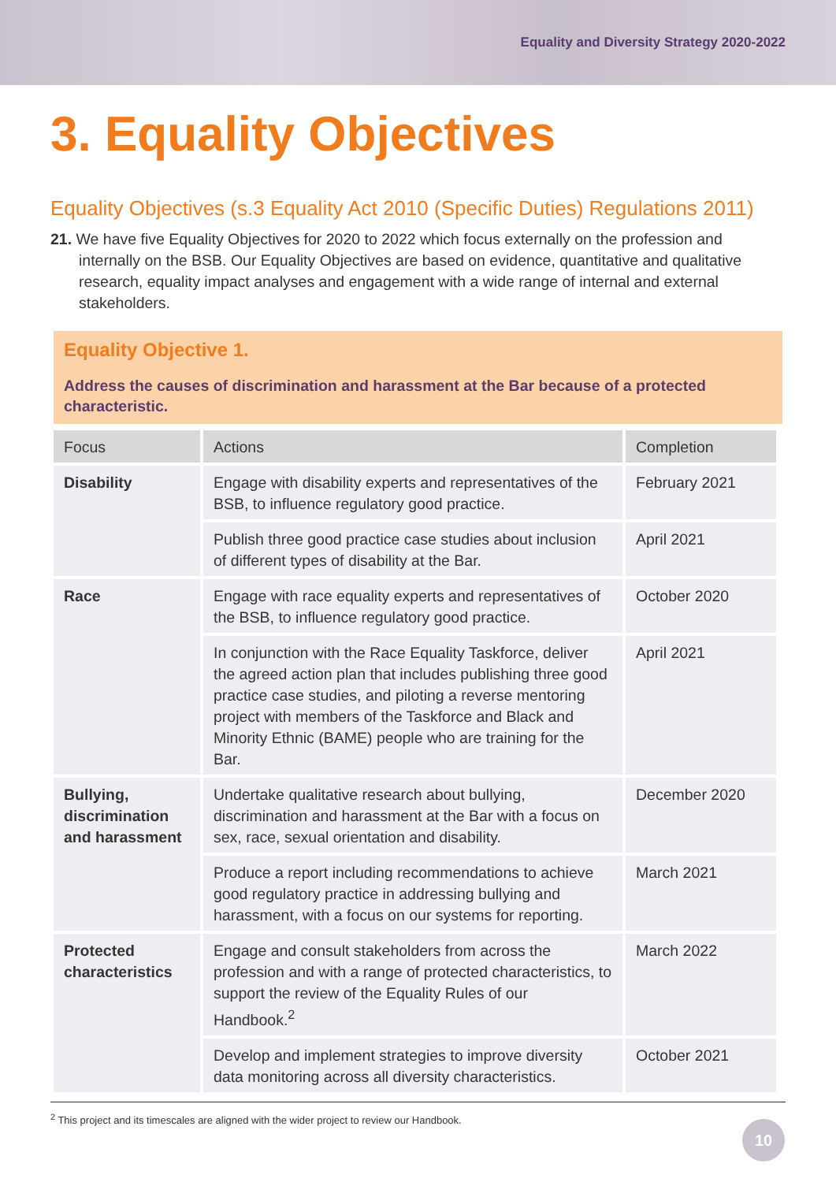Equality and Diversity Strategy 2020-2022
3. Equality Objectives
Equality Objectives (s.3 Equality Act 2010 (Specific Duties) Regulations 2011)
21. We have five Equality Objectives for 2020 to 2022 which focus externally on the profession and internally on the BSB. Our Equality Objectives are based on evidence, quantitative and qualitative research, equality impact analyses and engagement with a wide range of internal and external stakeholders.
Equality Objective 1.
Address the causes of discrimination and harassment at the Bar because of a protected characteristic.
| Focus | Actions | Completion |
| --- | --- | --- |
| Disability | Engage with disability experts and representatives of the BSB, to influence regulatory good practice. | February 2021 |
| | Publish three good practice case studies about inclusion of different types of disability at the Bar. | April 2021 |
| Race | Engage with race equality experts and representatives of the BSB, to influence regulatory good practice. | October 2020 |
| | In conjunction with the Race Equality Taskforce, deliver the agreed action plan that includes publishing three good practice case studies, and piloting a reverse mentoring project with members of the Taskforce and Black and Minority Ethnic (BAME) people who are training for the Bar. | April 2021 |
| Bullying, discrimination and harassment | Undertake qualitative research about bullying, discrimination and harassment at the Bar with a focus on sex, race, sexual orientation and disability. | December 2020 |
| | Produce a report including recommendations to achieve good regulatory practice in addressing bullying and harassment, with a focus on our systems for reporting. | March 2021 |
| Protected characteristics | Engage and consult stakeholders from across the profession and with a range of protected characteristics, to support the review of the Equality Rules of our Handbook.<sup>2</sup> | March 2022 |
| | Develop and implement strategies to improve diversity data monitoring across all diversity characteristics. | October 2021 |
<sup>2</sup> This project and its timescales are aligned with the wider project to review our Handbook.
10